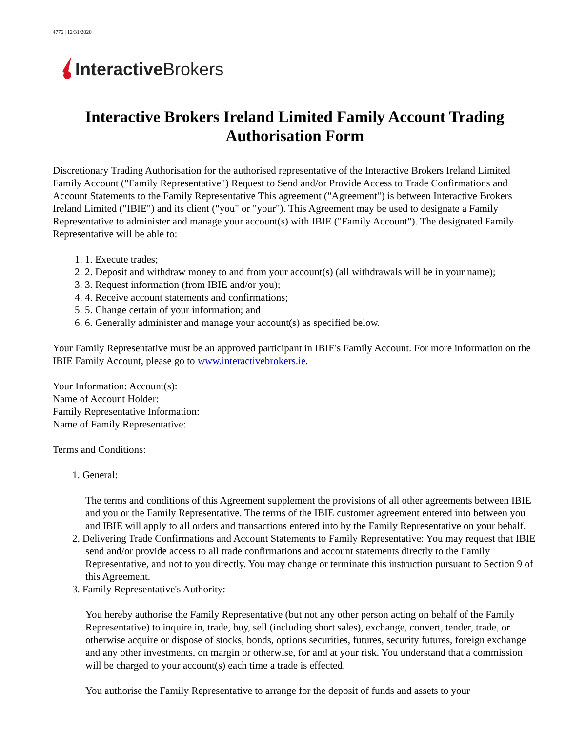4776 | 12/31/2020
Interactive Brokers
Interactive Brokers Ireland Limited Family Account Trading Authorisation Form
Discretionary Trading Authorisation for the authorised representative of the Interactive Brokers Ireland Limited Family Account ("Family Representative") Request to Send and/or Provide Access to Trade Confirmations and Account Statements to the Family Representative This agreement ("Agreement") is between Interactive Brokers Ireland Limited ("IBIE") and its client ("you" or "your"). This Agreement may be used to designate a Family Representative to administer and manage your account(s) with IBIE ("Family Account"). The designated Family Representative will be able to:
1. 1. Execute trades;
2. 2. Deposit and withdraw money to and from your account(s) (all withdrawals will be in your name);
3. 3. Request information (from IBIE and/or you);
4. 4. Receive account statements and confirmations;
5. 5. Change certain of your information; and
6. 6. Generally administer and manage your account(s) as specified below.
Your Family Representative must be an approved participant in IBIE's Family Account. For more information on the IBIE Family Account, please go to www.interactivebrokers.ie.
Your Information: Account(s):
Name of Account Holder:
Family Representative Information:
Name of Family Representative:
Terms and Conditions:
1. General:
The terms and conditions of this Agreement supplement the provisions of all other agreements between IBIE and you or the Family Representative. The terms of the IBIE customer agreement entered into between you and IBIE will apply to all orders and transactions entered into by the Family Representative on your behalf.
2. Delivering Trade Confirmations and Account Statements to Family Representative: You may request that IBIE send and/or provide access to all trade confirmations and account statements directly to the Family Representative, and not to you directly. You may change or terminate this instruction pursuant to Section 9 of this Agreement.
3. Family Representative's Authority:
You hereby authorise the Family Representative (but not any other person acting on behalf of the Family Representative) to inquire in, trade, buy, sell (including short sales), exchange, convert, tender, trade, or otherwise acquire or dispose of stocks, bonds, options securities, futures, security futures, foreign exchange and any other investments, on margin or otherwise, for and at your risk. You understand that a commission will be charged to your account(s) each time a trade is effected.
You authorise the Family Representative to arrange for the deposit of funds and assets to your